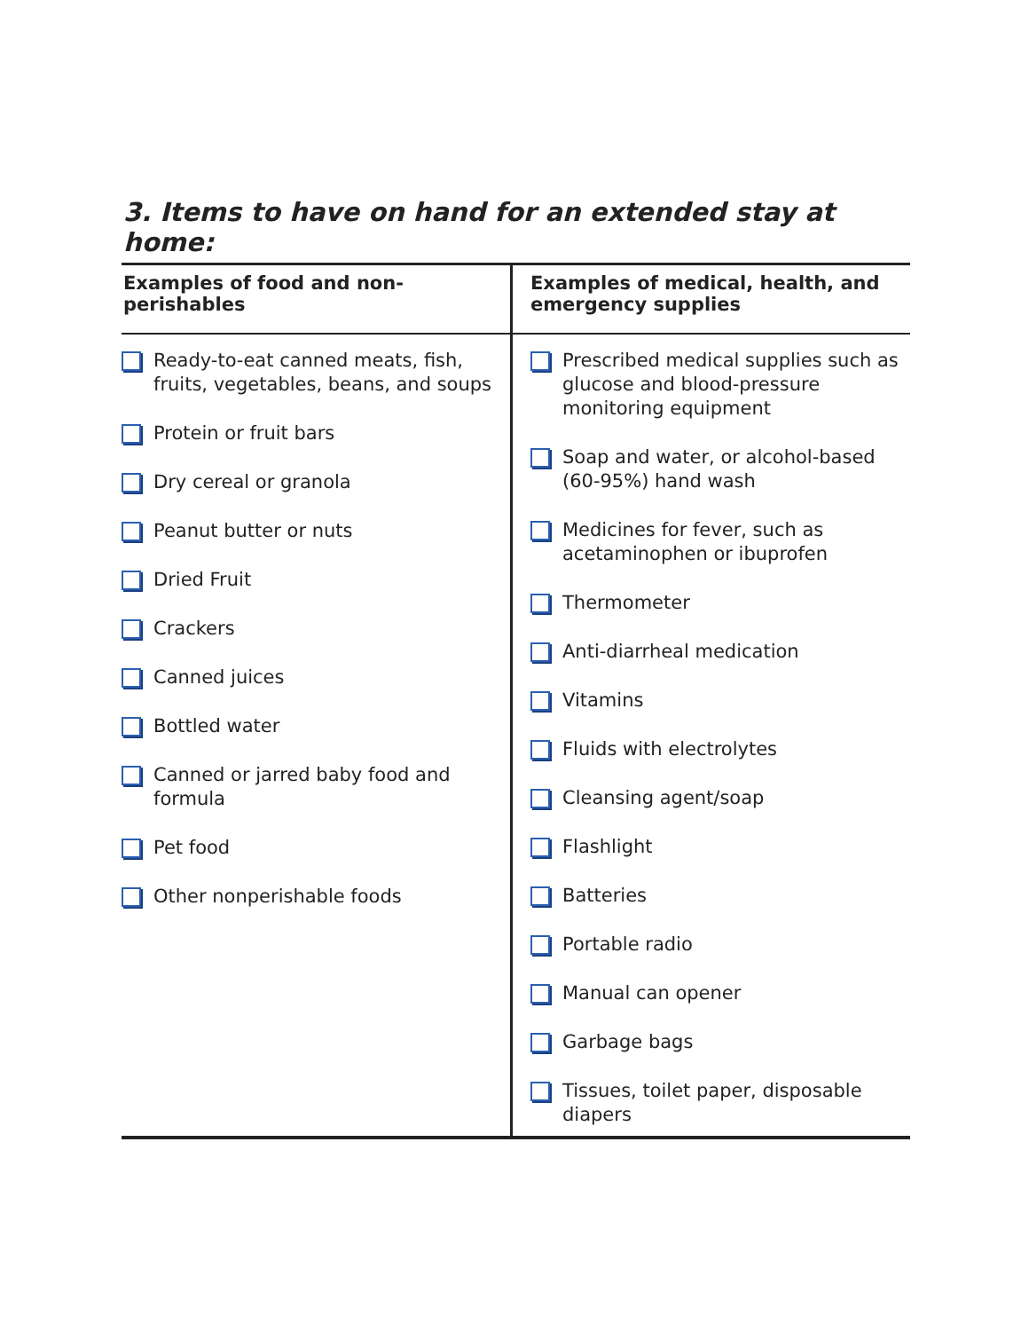3. Items to have on hand for an extended stay at home:
| Examples of food and non-perishables | Examples of medical, health, and emergency supplies |
| --- | --- |
| Ready-to-eat canned meats, fish, fruits, vegetables, beans, and soups Protein or fruit bars Dry cereal or granola Peanut butter or nuts Dried Fruit Crackers Canned juices Bottled water Canned or jarred baby food and formula Pet food Other nonperishable foods | Prescribed medical supplies such as glucose and blood-pressure monitoring equipment Soap and water, or alcohol-based (60-95%) hand wash Medicines for fever, such as acetaminophen or ibuprofen Thermometer Anti-diarrheal medication Vitamins Fluids with electrolytes Cleansing agent/soap Flashlight Batteries Portable radio Manual can opener Garbage bags Tissues, toilet paper, disposable diapers |